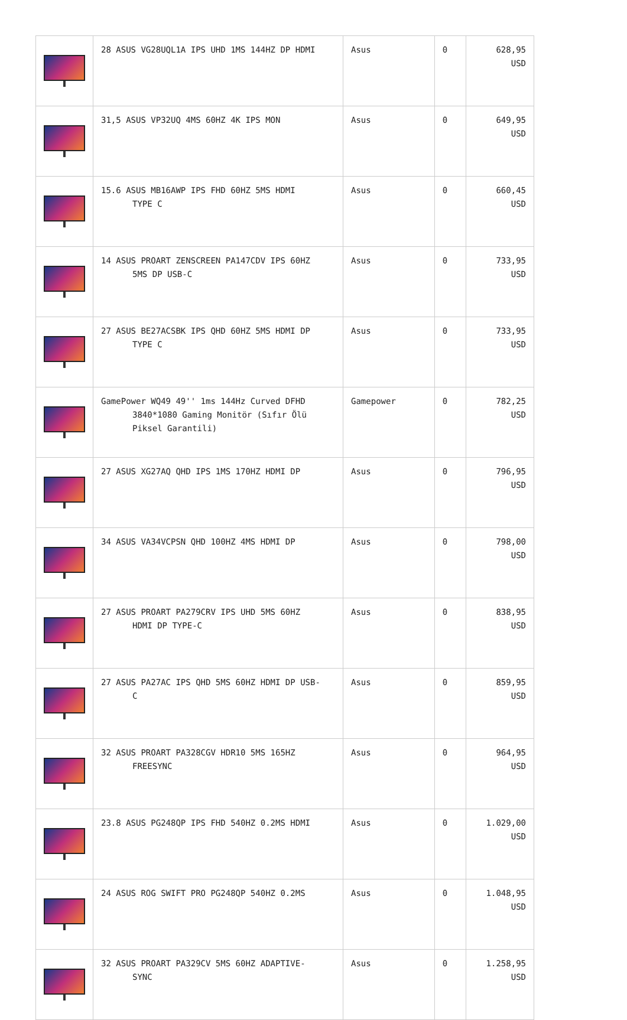| | 28 ASUS VG28UQL1A IPS UHD 1MS 144HZ DP HDMI | Asus | 0 | 628,95 USD |
| | 31,5 ASUS VP32UQ 4MS 60HZ 4K IPS MON | Asus | 0 | 649,95 USD |
| | 15.6 ASUS MB16AWP IPS FHD 60HZ 5MS HDMI TYPE C | Asus | 0 | 660,45 USD |
| | 14 ASUS PROART ZENSCREEN PA147CDV IPS 60HZ 5MS DP USB-C | Asus | 0 | 733,95 USD |
| | 27 ASUS BE27ACSBK IPS QHD 60HZ 5MS HDMI DP TYPE C | Asus | 0 | 733,95 USD |
| | GamePower WQ49 49'' 1ms 144Hz Curved DFHD 3840*1080 Gaming Monitör (Sıfır Ölü Piksel Garantili) | Gamepower | 0 | 782,25 USD |
| | 27 ASUS XG27AQ QHD IPS 1MS 170HZ HDMI DP | Asus | 0 | 796,95 USD |
| | 34 ASUS VA34VCPSN QHD 100HZ 4MS HDMI DP | Asus | 0 | 798,00 USD |
| | 27 ASUS PROART PA279CRV IPS UHD 5MS 60HZ HDMI DP TYPE-C | Asus | 0 | 838,95 USD |
| | 27 ASUS PA27AC IPS QHD 5MS 60HZ HDMI DP USB- C | Asus | 0 | 859,95 USD |
| | 32 ASUS PROART PA328CGV HDR10 5MS 165HZ FREESYNC | Asus | 0 | 964,95 USD |
| | 23.8 ASUS PG248QP IPS FHD 540HZ 0.2MS HDMI | Asus | 0 | 1.029,00 USD |
| | 24 ASUS ROG SWIFT PRO PG248QP 540HZ 0.2MS | Asus | 0 | 1.048,95 USD |
| | 32 ASUS PROART PA329CV 5MS 60HZ ADAPTIVE- SYNC | Asus | 0 | 1.258,95 USD |